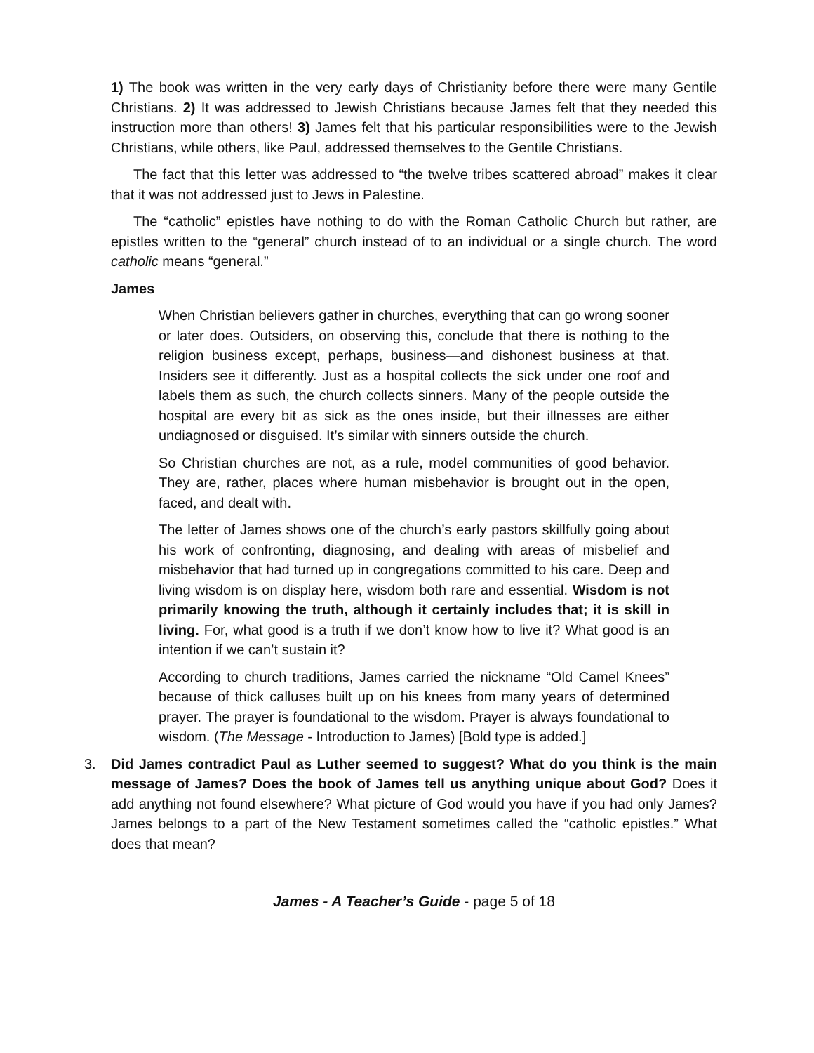1) The book was written in the very early days of Christianity before there were many Gentile Christians. 2) It was addressed to Jewish Christians because James felt that they needed this instruction more than others! 3) James felt that his particular responsibilities were to the Jewish Christians, while others, like Paul, addressed themselves to the Gentile Christians.
The fact that this letter was addressed to “the twelve tribes scattered abroad” makes it clear that it was not addressed just to Jews in Palestine.
The “catholic” epistles have nothing to do with the Roman Catholic Church but rather, are epistles written to the “general” church instead of to an individual or a single church. The word catholic means “general.”
James
When Christian believers gather in churches, everything that can go wrong sooner or later does. Outsiders, on observing this, conclude that there is nothing to the religion business except, perhaps, business—and dishonest business at that. Insiders see it differently. Just as a hospital collects the sick under one roof and labels them as such, the church collects sinners. Many of the people outside the hospital are every bit as sick as the ones inside, but their illnesses are either undiagnosed or disguised. It’s similar with sinners outside the church.
So Christian churches are not, as a rule, model communities of good behavior. They are, rather, places where human misbehavior is brought out in the open, faced, and dealt with.
The letter of James shows one of the church’s early pastors skillfully going about his work of confronting, diagnosing, and dealing with areas of misbelief and misbehavior that had turned up in congregations committed to his care. Deep and living wisdom is on display here, wisdom both rare and essential. Wisdom is not primarily knowing the truth, although it certainly includes that; it is skill in living. For, what good is a truth if we don’t know how to live it? What good is an intention if we can’t sustain it?
According to church traditions, James carried the nickname “Old Camel Knees” because of thick calluses built up on his knees from many years of determined prayer. The prayer is foundational to the wisdom. Prayer is always foundational to wisdom. (The Message - Introduction to James) [Bold type is added.]
3. Did James contradict Paul as Luther seemed to suggest? What do you think is the main message of James? Does the book of James tell us anything unique about God? Does it add anything not found elsewhere? What picture of God would you have if you had only James? James belongs to a part of the New Testament sometimes called the “catholic epistles.” What does that mean?
James - A Teacher’s Guide - page 5 of 18